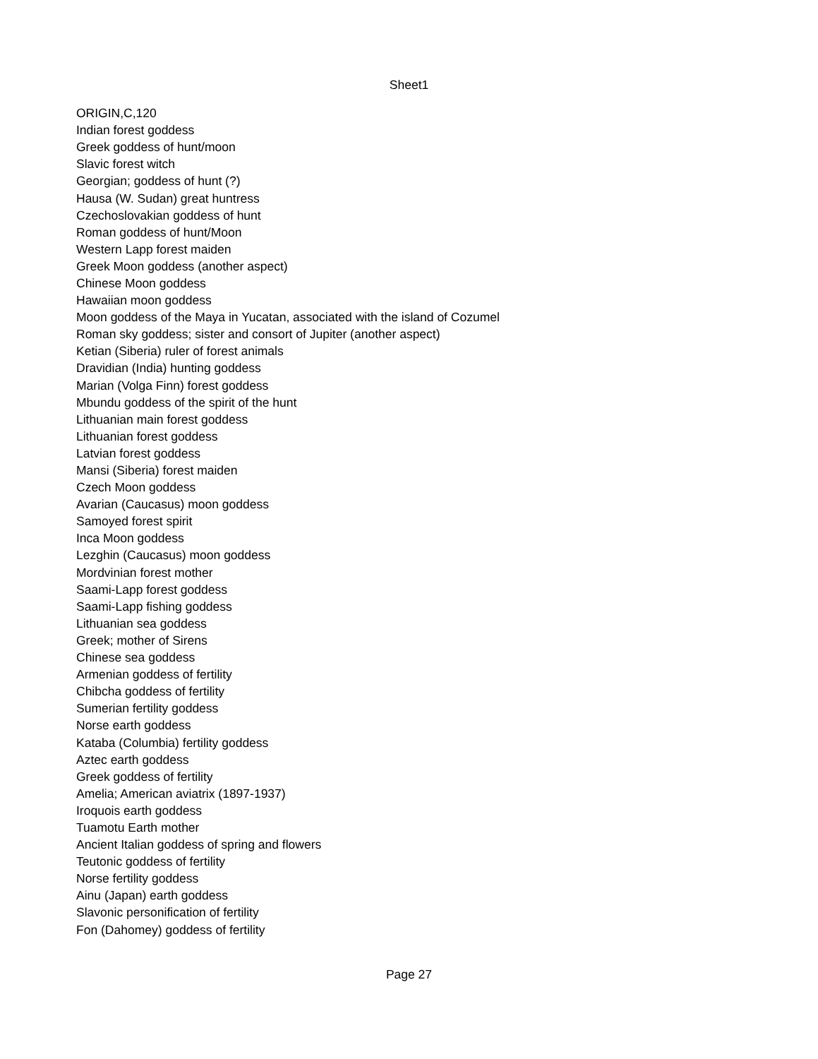Sheet1
| ORIGIN,C,120 |
| Indian forest goddess |
| Greek goddess of hunt/moon |
| Slavic forest witch |
| Georgian; goddess of hunt (?) |
| Hausa (W. Sudan) great huntress |
| Czechoslovakian goddess of hunt |
| Roman goddess of hunt/Moon |
| Western Lapp forest maiden |
| Greek Moon goddess (another aspect) |
| Chinese Moon goddess |
| Hawaiian moon goddess |
| Moon goddess of the Maya in Yucatan, associated with the island of Cozumel |
| Roman sky goddess; sister and consort of Jupiter (another aspect) |
| Ketian (Siberia) ruler of forest animals |
| Dravidian (India) hunting goddess |
| Marian (Volga Finn) forest goddess |
| Mbundu goddess of the spirit of the hunt |
| Lithuanian main forest goddess |
| Lithuanian forest goddess |
| Latvian forest goddess |
| Mansi (Siberia) forest maiden |
| Czech Moon goddess |
| Avarian (Caucasus) moon goddess |
| Samoyed forest spirit |
| Inca Moon goddess |
| Lezghin (Caucasus) moon goddess |
| Mordvinian forest mother |
| Saami-Lapp forest goddess |
| Saami-Lapp fishing goddess |
| Lithuanian sea goddess |
| Greek; mother of Sirens |
| Chinese sea goddess |
| Armenian goddess of fertility |
| Chibcha goddess of fertility |
| Sumerian fertility goddess |
| Norse earth goddess |
| Kataba (Columbia) fertility goddess |
| Aztec earth goddess |
| Greek goddess of fertility |
| Amelia; American aviatrix (1897-1937) |
| Iroquois earth goddess |
| Tuamotu Earth mother |
| Ancient Italian goddess of spring and flowers |
| Teutonic goddess of fertility |
| Norse fertility goddess |
| Ainu (Japan) earth goddess |
| Slavonic personification of fertility |
| Fon (Dahomey) goddess of fertility |
Page 27